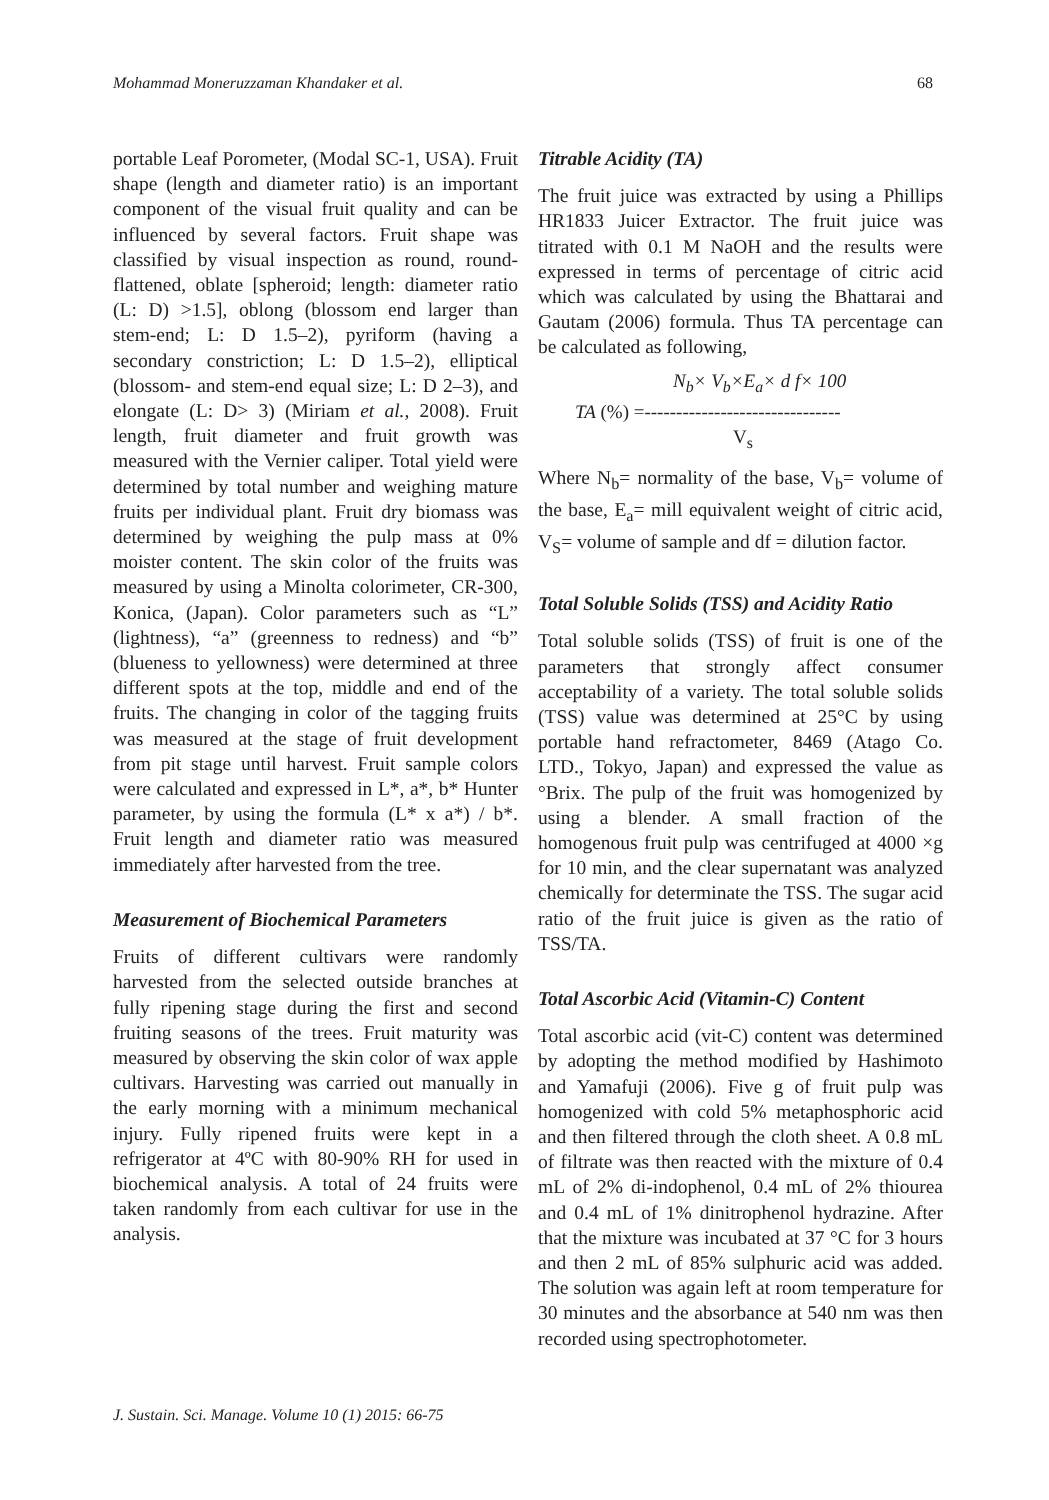Mohammad Moneruzzaman Khandaker et al. 68
portable Leaf Porometer, (Modal SC-1, USA). Fruit shape (length and diameter ratio) is an important component of the visual fruit quality and can be influenced by several factors. Fruit shape was classified by visual inspection as round, round-flattened, oblate [spheroid; length: diameter ratio (L: D) >1.5], oblong (blossom end larger than stem-end; L: D 1.5–2), pyriform (having a secondary constriction; L: D 1.5–2), elliptical (blossom- and stem-end equal size; L: D 2–3), and elongate (L: D> 3) (Miriam et al., 2008). Fruit length, fruit diameter and fruit growth was measured with the Vernier caliper. Total yield were determined by total number and weighing mature fruits per individual plant. Fruit dry biomass was determined by weighing the pulp mass at 0% moister content. The skin color of the fruits was measured by using a Minolta colorimeter, CR-300, Konica, (Japan). Color parameters such as “L” (lightness), “a” (greenness to redness) and “b” (blueness to yellowness) were determined at three different spots at the top, middle and end of the fruits. The changing in color of the tagging fruits was measured at the stage of fruit development from pit stage until harvest. Fruit sample colors were calculated and expressed in L*, a*, b* Hunter parameter, by using the formula (L* x a*) / b*. Fruit length and diameter ratio was measured immediately after harvested from the tree.
Measurement of Biochemical Parameters
Fruits of different cultivars were randomly harvested from the selected outside branches at fully ripening stage during the first and second fruiting seasons of the trees. Fruit maturity was measured by observing the skin color of wax apple cultivars. Harvesting was carried out manually in the early morning with a minimum mechanical injury. Fully ripened fruits were kept in a refrigerator at 4ºC with 80-90% RH for used in biochemical analysis. A total of 24 fruits were taken randomly from each cultivar for use in the analysis.
Titrable Acidity (TA)
The fruit juice was extracted by using a Phillips HR1833 Juicer Extractor. The fruit juice was titrated with 0.1 M NaOH and the results were expressed in terms of percentage of citric acid which was calculated by using the Bhattarai and Gautam (2006) formula. Thus TA percentage can be calculated as following,
N<sub>b</sub>× V<sub>b</sub>×E<sub>a</sub>× d f× 100
TA (%) =-------------------------------
V<sub>s</sub>
Where N<sub>b</sub>= normality of the base, V<sub>b</sub>= volume of the base, E<sub>a</sub>= mill equivalent weight of citric acid, V<sub>S</sub>= volume of sample and df = dilution factor.
Total Soluble Solids (TSS) and Acidity Ratio
Total soluble solids (TSS) of fruit is one of the parameters that strongly affect consumer acceptability of a variety. The total soluble solids (TSS) value was determined at 25°C by using portable hand refractometer, 8469 (Atago Co. LTD., Tokyo, Japan) and expressed the value as °Brix. The pulp of the fruit was homogenized by using a blender. A small fraction of the homogenous fruit pulp was centrifuged at 4000 ×g for 10 min, and the clear supernatant was analyzed chemically for determinate the TSS. The sugar acid ratio of the fruit juice is given as the ratio of TSS/TA.
Total Ascorbic Acid (Vitamin-C) Content
Total ascorbic acid (vit-C) content was determined by adopting the method modified by Hashimoto and Yamafuji (2006). Five g of fruit pulp was homogenized with cold 5% metaphosphoric acid and then filtered through the cloth sheet. A 0.8 mL of filtrate was then reacted with the mixture of 0.4 mL of 2% di-indophenol, 0.4 mL of 2% thiourea and 0.4 mL of 1% dinitrophenol hydrazine. After that the mixture was incubated at 37 °C for 3 hours and then 2 mL of 85% sulphuric acid was added. The solution was again left at room temperature for 30 minutes and the absorbance at 540 nm was then recorded using spectrophotometer.
J. Sustain. Sci. Manage. Volume 10 (1) 2015: 66-75